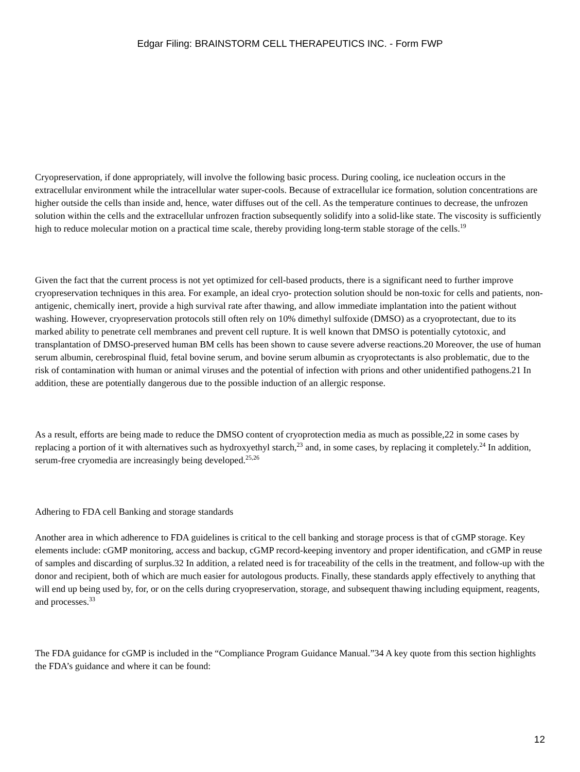Edgar Filing: BRAINSTORM CELL THERAPEUTICS INC. - Form FWP
Cryopreservation, if done appropriately, will involve the following basic process. During cooling, ice nucleation occurs in the extracellular environment while the intracellular water super-cools. Because of extracellular ice formation, solution concentrations are higher outside the cells than inside and, hence, water diffuses out of the cell. As the temperature continues to decrease, the unfrozen solution within the cells and the extracellular unfrozen fraction subsequently solidify into a solid-like state. The viscosity is sufficiently high to reduce molecular motion on a practical time scale, thereby providing long-term stable storage of the cells.<sup>19</sup>
Given the fact that the current process is not yet optimized for cell-based products, there is a significant need to further improve cryopreservation techniques in this area. For example, an ideal cryo- protection solution should be non-toxic for cells and patients, non-antigenic, chemically inert, provide a high survival rate after thawing, and allow immediate implantation into the patient without washing. However, cryopreservation protocols still often rely on 10% dimethyl sulfoxide (DMSO) as a cryoprotectant, due to its marked ability to penetrate cell membranes and prevent cell rupture. It is well known that DMSO is potentially cytotoxic, and transplantation of DMSO-preserved human BM cells has been shown to cause severe adverse reactions.20 Moreover, the use of human serum albumin, cerebrospinal fluid, fetal bovine serum, and bovine serum albumin as cryoprotectants is also problematic, due to the risk of contamination with human or animal viruses and the potential of infection with prions and other unidentified pathogens.21 In addition, these are potentially dangerous due to the possible induction of an allergic response.
As a result, efforts are being made to reduce the DMSO content of cryoprotection media as much as possible,22 in some cases by replacing a portion of it with alternatives such as hydroxyethyl starch,<sup>23</sup> and, in some cases, by replacing it completely.<sup>24</sup> In addition, serum-free cryomedia are increasingly being developed.<sup>25,26</sup>
Adhering to FDA cell Banking and storage standards
Another area in which adherence to FDA guidelines is critical to the cell banking and storage process is that of cGMP storage. Key elements include: cGMP monitoring, access and backup, cGMP record-keeping inventory and proper identification, and cGMP in reuse of samples and discarding of surplus.32 In addition, a related need is for traceability of the cells in the treatment, and follow-up with the donor and recipient, both of which are much easier for autologous products. Finally, these standards apply effectively to anything that will end up being used by, for, or on the cells during cryopreservation, storage, and subsequent thawing including equipment, reagents, and processes.<sup>33</sup>
The FDA guidance for cGMP is included in the “Compliance Program Guidance Manual.”34 A key quote from this section highlights the FDA’s guidance and where it can be found:
12